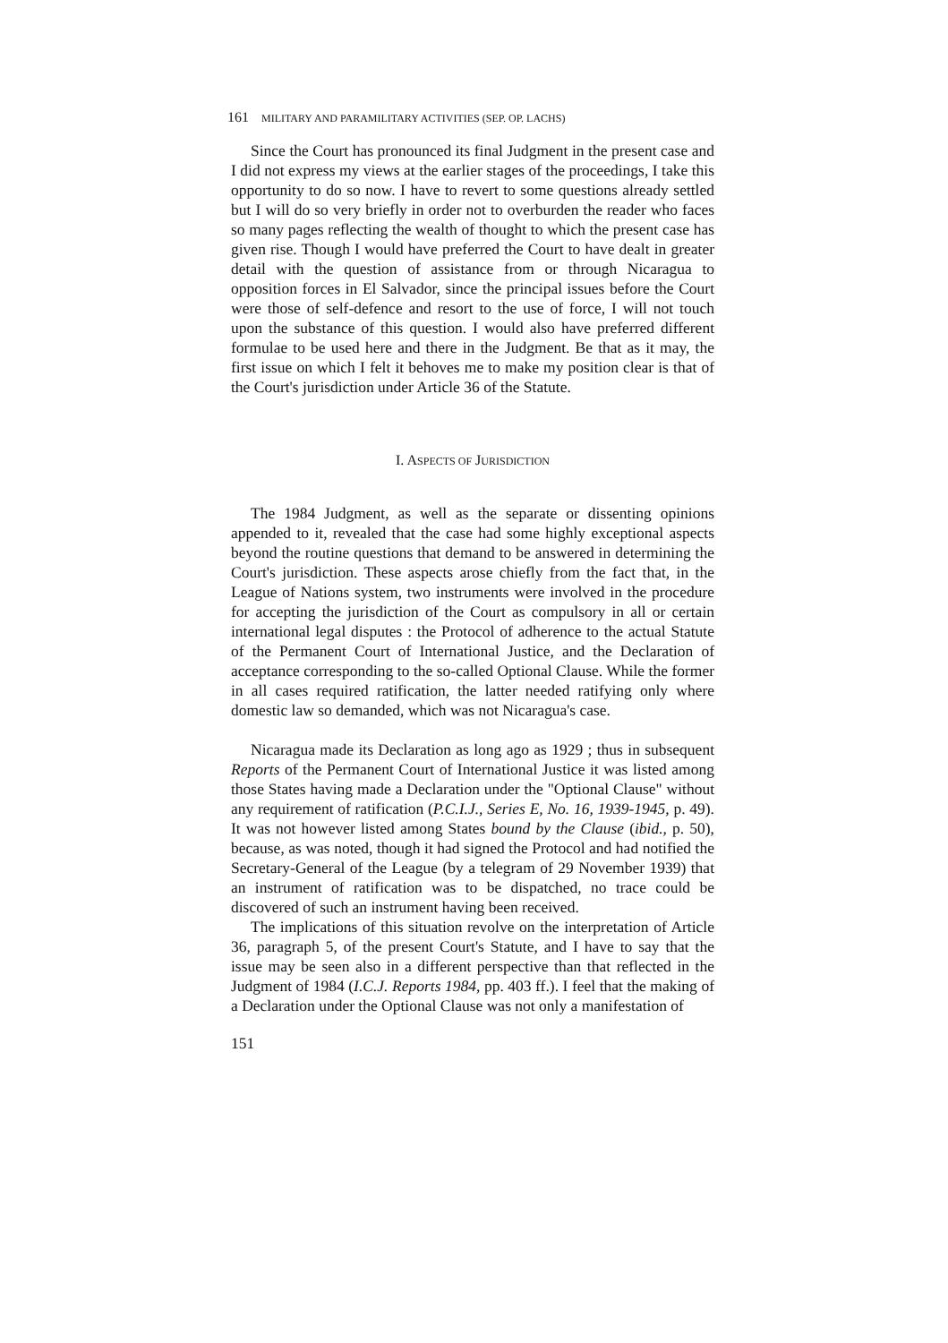161 MILITARY AND PARAMILITARY ACTIVITIES (SEP. OP. LACHS)
Since the Court has pronounced its final Judgment in the present case and I did not express my views at the earlier stages of the proceedings, I take this opportunity to do so now. I have to revert to some questions already settled but I will do so very briefly in order not to overburden the reader who faces so many pages reflecting the wealth of thought to which the present case has given rise. Though I would have preferred the Court to have dealt in greater detail with the question of assistance from or through Nicaragua to opposition forces in El Salvador, since the principal issues before the Court were those of self-defence and resort to the use of force, I will not touch upon the substance of this question. I would also have preferred different formulae to be used here and there in the Judgment. Be that as it may, the first issue on which I felt it behoves me to make my position clear is that of the Court's jurisdiction under Article 36 of the Statute.
I. ASPECTS OF JURISDICTION
The 1984 Judgment, as well as the separate or dissenting opinions appended to it, revealed that the case had some highly exceptional aspects beyond the routine questions that demand to be answered in determining the Court's jurisdiction. These aspects arose chiefly from the fact that, in the League of Nations system, two instruments were involved in the procedure for accepting the jurisdiction of the Court as compulsory in all or certain international legal disputes : the Protocol of adherence to the actual Statute of the Permanent Court of International Justice, and the Declaration of acceptance corresponding to the so-called Optional Clause. While the former in all cases required ratification, the latter needed ratifying only where domestic law so demanded, which was not Nicaragua's case.
Nicaragua made its Declaration as long ago as 1929 ; thus in subsequent Reports of the Permanent Court of International Justice it was listed among those States having made a Declaration under the "Optional Clause" without any requirement of ratification (P.C.I.J., Series E, No. 16, 1939-1945, p. 49). It was not however listed among States bound by the Clause (ibid., p. 50), because, as was noted, though it had signed the Protocol and had notified the Secretary-General of the League (by a telegram of 29 November 1939) that an instrument of ratification was to be dispatched, no trace could be discovered of such an instrument having been received.
The implications of this situation revolve on the interpretation of Article 36, paragraph 5, of the present Court's Statute, and I have to say that the issue may be seen also in a different perspective than that reflected in the Judgment of 1984 (I.C.J. Reports 1984, pp. 403 ff.). I feel that the making of a Declaration under the Optional Clause was not only a manifestation of
151